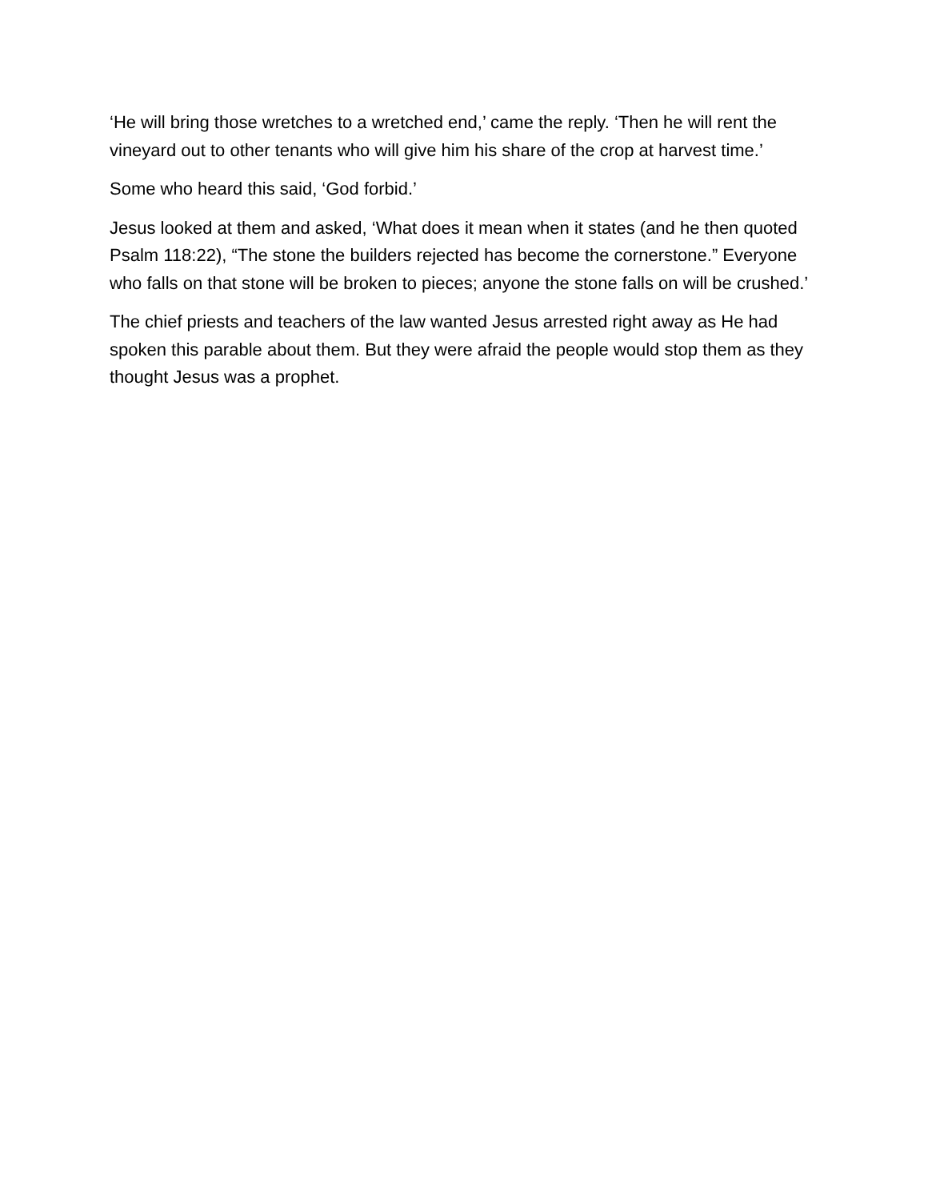‘He will bring those wretches to a wretched end,’ came the reply. ‘Then he will rent the vineyard out to other tenants who will give him his share of the crop at harvest time.’
Some who heard this said, ‘God forbid.’
Jesus looked at them and asked, ‘What does it mean when it states (and he then quoted Psalm 118:22), “The stone the builders rejected has become the cornerstone.” Everyone who falls on that stone will be broken to pieces; anyone the stone falls on will be crushed.’
The chief priests and teachers of the law wanted Jesus arrested right away as He had spoken this parable about them. But they were afraid the people would stop them as they thought Jesus was a prophet.